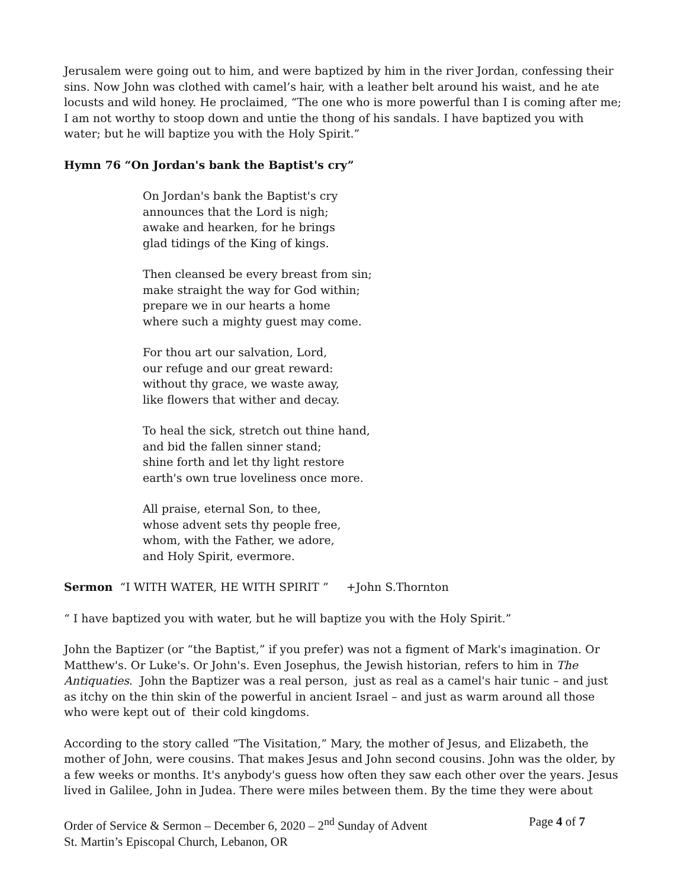Jerusalem were going out to him, and were baptized by him in the river Jordan, confessing their sins. Now John was clothed with camel’s hair, with a leather belt around his waist, and he ate locusts and wild honey. He proclaimed, “The one who is more powerful than I is coming after me; I am not worthy to stoop down and untie the thong of his sandals. I have baptized you with water; but he will baptize you with the Holy Spirit.”
Hymn 76 “On Jordan's bank the Baptist's cry”
On Jordan's bank the Baptist's cry
announces that the Lord is nigh;
awake and hearken, for he brings
glad tidings of the King of kings.
Then cleansed be every breast from sin;
make straight the way for God within;
prepare we in our hearts a home
where such a mighty guest may come.
For thou art our salvation, Lord,
our refuge and our great reward:
without thy grace, we waste away,
like flowers that wither and decay.
To heal the sick, stretch out thine hand,
and bid the fallen sinner stand;
shine forth and let thy light restore
earth's own true loveliness once more.
All praise, eternal Son, to thee,
whose advent sets thy people free,
whom, with the Father, we adore,
and Holy Spirit, evermore.
Sermon “I WITH WATER, HE WITH SPIRIT ” +John S.Thornton
“ I have baptized you with water, but he will baptize you with the Holy Spirit.”
John the Baptizer (or “the Baptist,” if you prefer) was not a figment of Mark's imagination. Or Matthew's. Or Luke's. Or John's. Even Josephus, the Jewish historian, refers to him in The Antiquaties. John the Baptizer was a real person, just as real as a camel's hair tunic – and just as itchy on the thin skin of the powerful in ancient Israel – and just as warm around all those who were kept out of their cold kingdoms.
According to the story called “The Visitation,” Mary, the mother of Jesus, and Elizabeth, the mother of John, were cousins. That makes Jesus and John second cousins. John was the older, by a few weeks or months. It's anybody's guess how often they saw each other over the years. Jesus lived in Galilee, John in Judea. There were miles between them. By the time they were about
Order of Service & Sermon – December 6, 2020 – 2<sup>nd</sup> Sunday of Advent Page 4 of 7
St. Martin’s Episcopal Church, Lebanon, OR